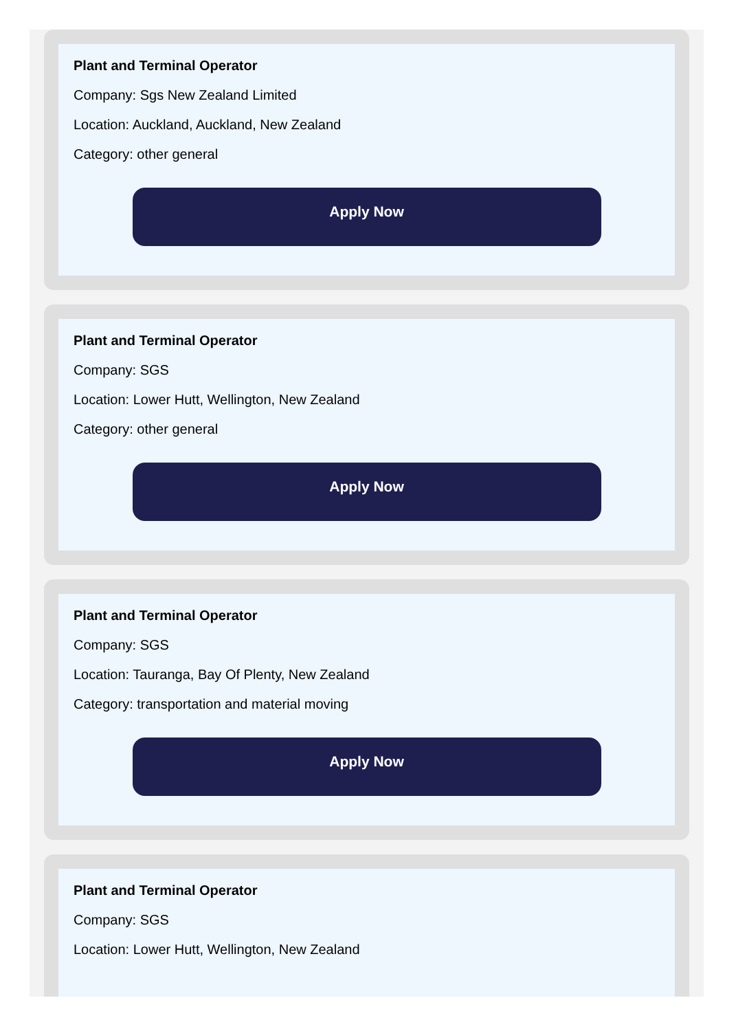Plant and Terminal Operator
Company: Sgs New Zealand Limited
Location: Auckland, Auckland, New Zealand
Category: other general
Apply Now
Plant and Terminal Operator
Company: SGS
Location: Lower Hutt, Wellington, New Zealand
Category: other general
Apply Now
Plant and Terminal Operator
Company: SGS
Location: Tauranga, Bay Of Plenty, New Zealand
Category: transportation and material moving
Apply Now
Plant and Terminal Operator
Company: SGS
Location: Lower Hutt, Wellington, New Zealand